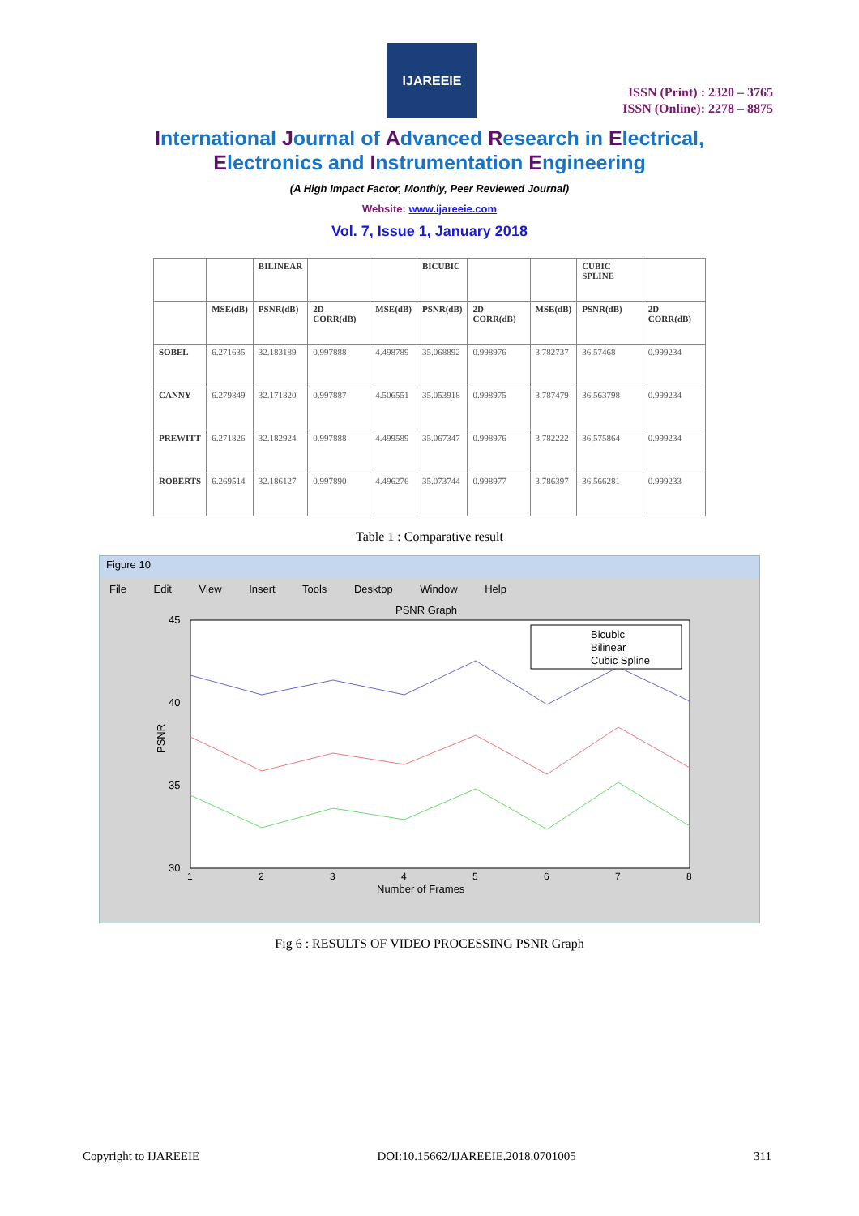IJAREEIE
ISSN (Print) : 2320 – 3765
ISSN (Online): 2278 – 8875
International Journal of Advanced Research in Electrical,
Electronics and Instrumentation Engineering
(A High Impact Factor, Monthly, Peer Reviewed Journal)
Website: www.ijareeie.com
Vol. 7, Issue 1, January 2018
| | | BILINEAR | | | BICUBIC | | | CUBIC SPLINE | |
| --- | --- | --- | --- | --- | --- | --- | --- | --- | --- |
| | MSE(dB) | PSNR(dB) | 2D CORR(dB) | MSE(dB) | PSNR(dB) | 2D CORR(dB) | MSE(dB) | PSNR(dB) | 2D CORR(dB) |
| SOBEL | 6.271635 | 32.183189 | 0.997888 | 4.498789 | 35.068892 | 0.998976 | 3.782737 | 36.57468 | 0.999234 |
| CANNY | 6.279849 | 32.171820 | 0.997887 | 4.506551 | 35.053918 | 0.998975 | 3.787479 | 36.563798 | 0.999234 |
| PREWITT | 6.271826 | 32.182924 | 0.997888 | 4.499589 | 35.067347 | 0.998976 | 3.782222 | 36.575864 | 0.999234 |
| ROBERTS | 6.269514 | 32.186127 | 0.997890 | 4.496276 | 35.073744 | 0.998977 | 3.786397 | 36.566281 | 0.999233 |
Table 1 : Comparative result
Figure 10
File Edit View Insert Tools Desktop Window Help
PSNR Graph
45
40
35
30
PSNR
1
2
3
4
5
6
7
8
Number of Frames
Bicubic
Bilinear
Cubic Spline
Fig 6 : RESULTS OF VIDEO PROCESSING PSNR Graph
Copyright to IJAREEIE DOI:10.15662/IJAREEIE.2018.0701005 311